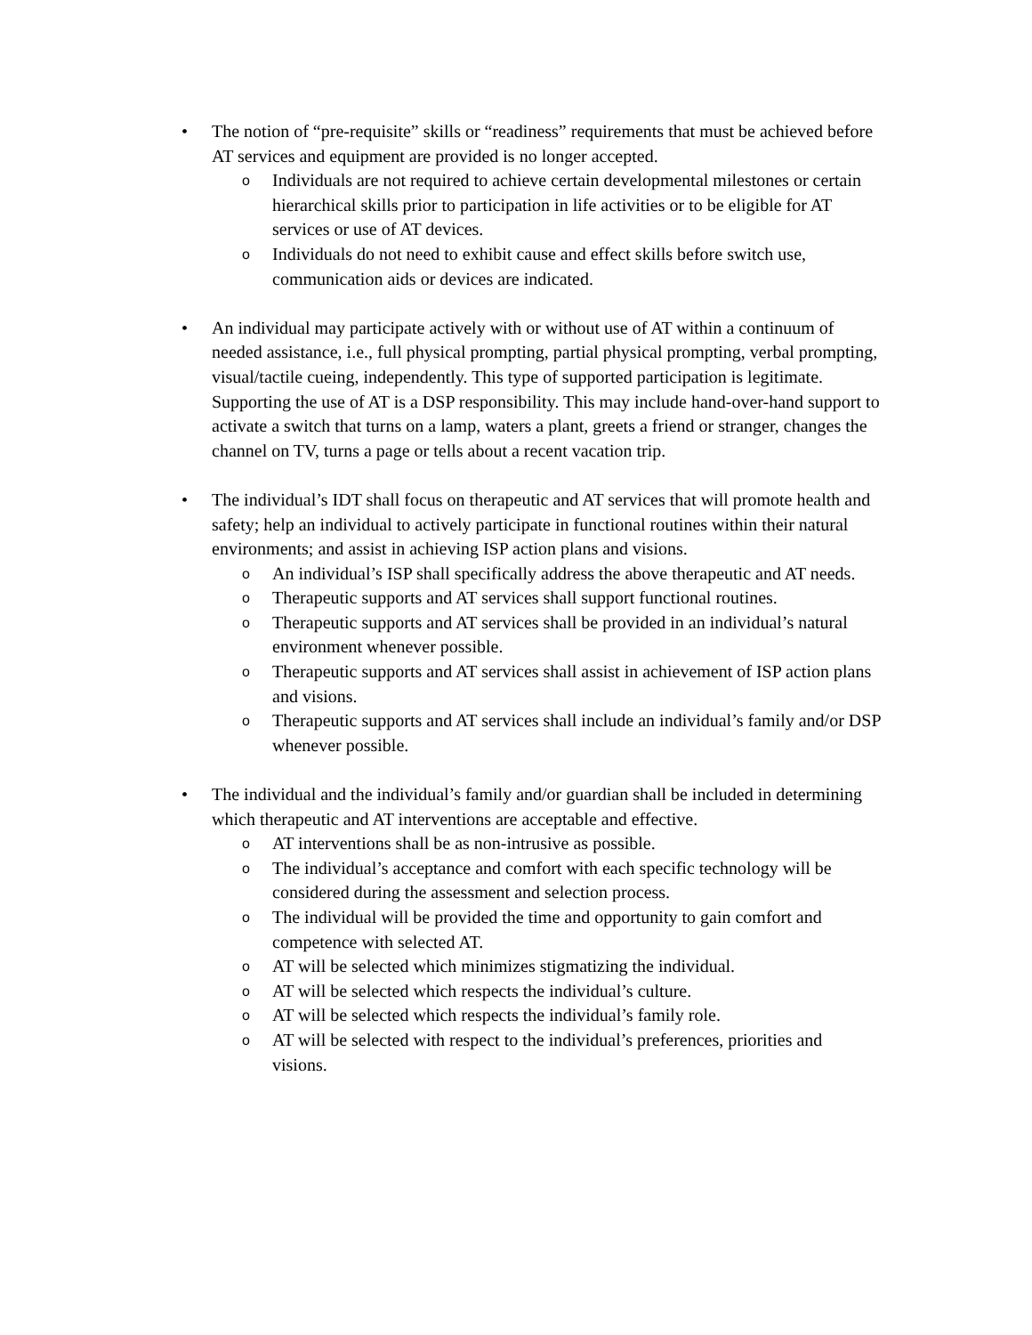•
The notion of “pre-requisite” skills or “readiness” requirements that must be achieved before AT services and equipment are provided is no longer accepted.
o
Individuals are not required to achieve certain developmental milestones or certain hierarchical skills prior to participation in life activities or to be eligible for AT services or use of AT devices.
o
Individuals do not need to exhibit cause and effect skills before switch use, communication aids or devices are indicated.
•
An individual may participate actively with or without use of AT within a continuum of needed assistance, i.e., full physical prompting, partial physical prompting, verbal prompting, visual/tactile cueing, independently. This type of supported participation is legitimate. Supporting the use of AT is a DSP responsibility. This may include hand-over-hand support to activate a switch that turns on a lamp, waters a plant, greets a friend or stranger, changes the channel on TV, turns a page or tells about a recent vacation trip.
•
The individual’s IDT shall focus on therapeutic and AT services that will promote health and safety; help an individual to actively participate in functional routines within their natural environments; and assist in achieving ISP action plans and visions.
o
An individual’s ISP shall specifically address the above therapeutic and AT needs.
o
Therapeutic supports and AT services shall support functional routines.
o
Therapeutic supports and AT services shall be provided in an individual’s natural environment whenever possible.
o
Therapeutic supports and AT services shall assist in achievement of ISP action plans and visions.
o
Therapeutic supports and AT services shall include an individual’s family and/or DSP whenever possible.
•
The individual and the individual’s family and/or guardian shall be included in determining which therapeutic and AT interventions are acceptable and effective.
o
AT interventions shall be as non-intrusive as possible.
o
The individual’s acceptance and comfort with each specific technology will be considered during the assessment and selection process.
o
The individual will be provided the time and opportunity to gain comfort and competence with selected AT.
o
AT will be selected which minimizes stigmatizing the individual.
o
AT will be selected which respects the individual’s culture.
o
AT will be selected which respects the individual’s family role.
o
AT will be selected with respect to the individual’s preferences, priorities and visions.